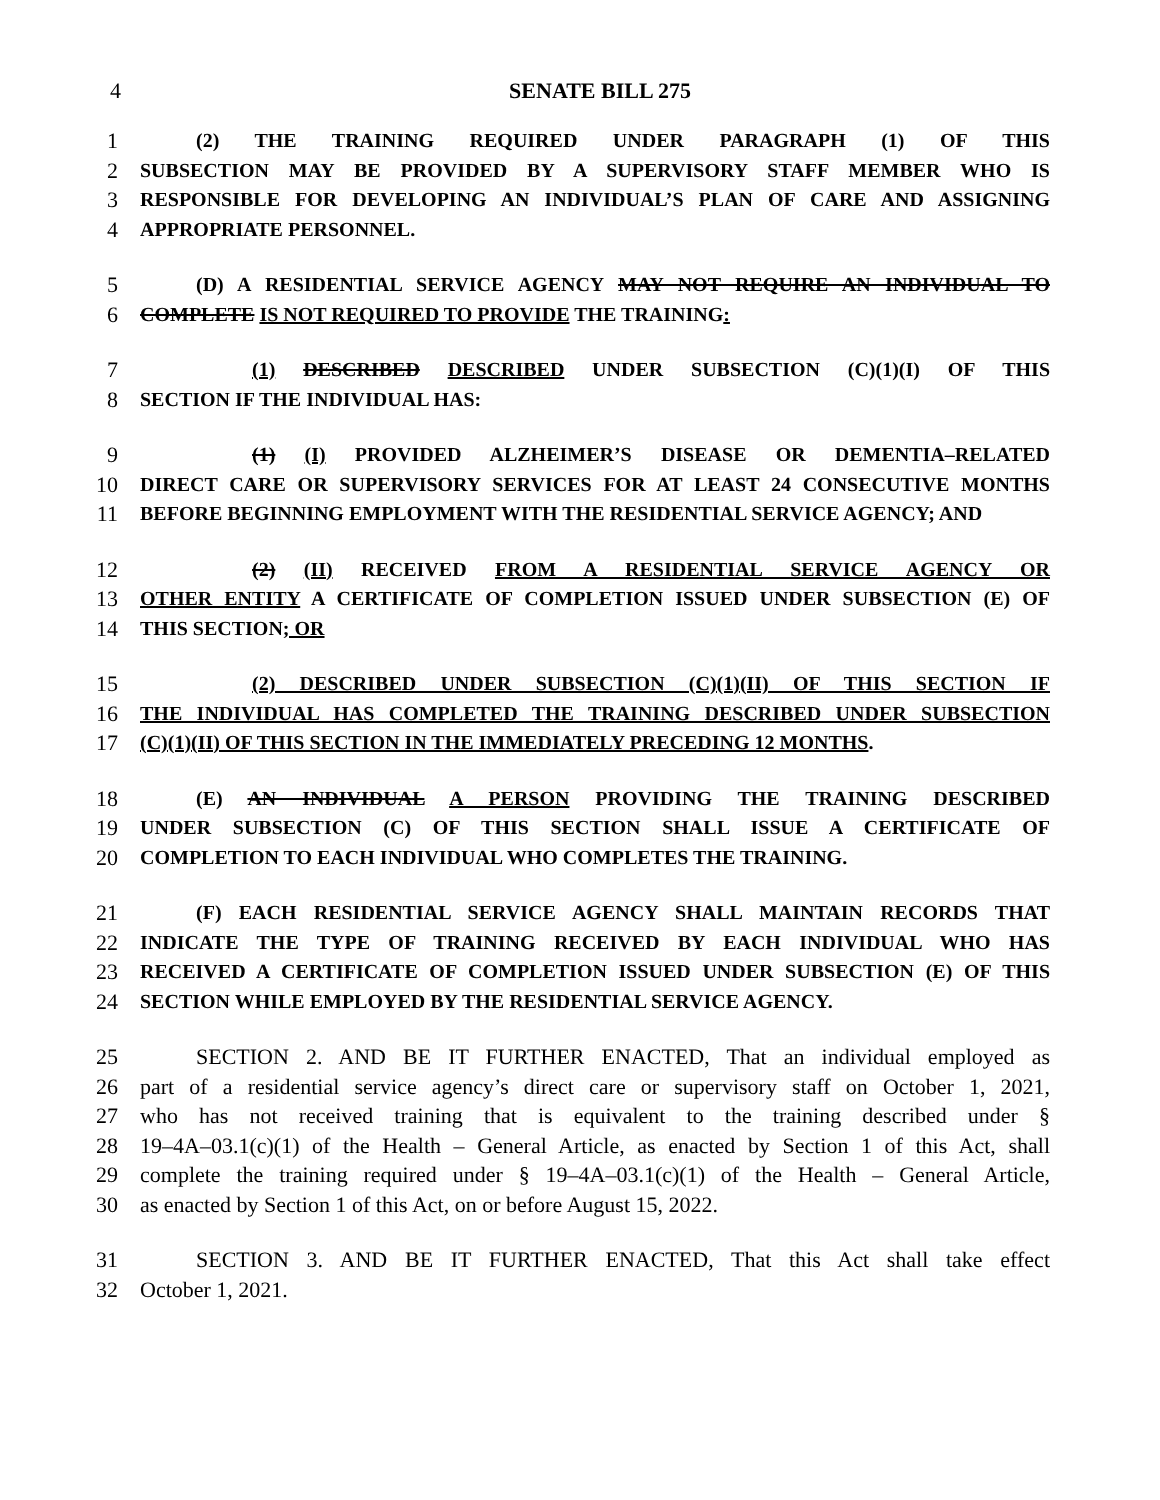4 SENATE BILL 275
1 (2) THE TRAINING REQUIRED UNDER PARAGRAPH (1) OF THIS
2 SUBSECTION MAY BE PROVIDED BY A SUPERVISORY STAFF MEMBER WHO IS
3 RESPONSIBLE FOR DEVELOPING AN INDIVIDUAL’S PLAN OF CARE AND ASSIGNING
4 APPROPRIATE PERSONNEL.
5 (D) A RESIDENTIAL SERVICE AGENCY MAY NOT REQUIRE AN INDIVIDUAL TO
6 COMPLETE IS NOT REQUIRED TO PROVIDE THE TRAINING:
7 (1) DESCRIBED DESCRIBED UNDER SUBSECTION (C)(1)(I) OF THIS
8 SECTION IF THE INDIVIDUAL HAS:
9 (1) (I) PROVIDED ALZHEIMER’S DISEASE OR DEMENTIA–RELATED
10 DIRECT CARE OR SUPERVISORY SERVICES FOR AT LEAST 24 CONSECUTIVE MONTHS
11 BEFORE BEGINNING EMPLOYMENT WITH THE RESIDENTIAL SERVICE AGENCY; AND
12 (2) (II) RECEIVED FROM A RESIDENTIAL SERVICE AGENCY OR
13 OTHER ENTITY A CERTIFICATE OF COMPLETION ISSUED UNDER SUBSECTION (E) OF
14 THIS SECTION; OR
15 (2) DESCRIBED UNDER SUBSECTION (C)(1)(II) OF THIS SECTION IF
16 THE INDIVIDUAL HAS COMPLETED THE TRAINING DESCRIBED UNDER SUBSECTION
17 (C)(1)(II) OF THIS SECTION IN THE IMMEDIATELY PRECEDING 12 MONTHS.
18 (E) AN INDIVIDUAL A PERSON PROVIDING THE TRAINING DESCRIBED
19 UNDER SUBSECTION (C) OF THIS SECTION SHALL ISSUE A CERTIFICATE OF
20 COMPLETION TO EACH INDIVIDUAL WHO COMPLETES THE TRAINING.
21 (F) EACH RESIDENTIAL SERVICE AGENCY SHALL MAINTAIN RECORDS THAT
22 INDICATE THE TYPE OF TRAINING RECEIVED BY EACH INDIVIDUAL WHO HAS
23 RECEIVED A CERTIFICATE OF COMPLETION ISSUED UNDER SUBSECTION (E) OF THIS
24 SECTION WHILE EMPLOYED BY THE RESIDENTIAL SERVICE AGENCY.
25 SECTION 2. AND BE IT FURTHER ENACTED, That an individual employed as
26 part of a residential service agency’s direct care or supervisory staff on October 1, 2021,
27 who has not received training that is equivalent to the training described under §
28 19–4A–03.1(c)(1) of the Health – General Article, as enacted by Section 1 of this Act, shall
29 complete the training required under § 19–4A–03.1(c)(1) of the Health – General Article,
30 as enacted by Section 1 of this Act, on or before August 15, 2022.
31 SECTION 3. AND BE IT FURTHER ENACTED, That this Act shall take effect
32 October 1, 2021.